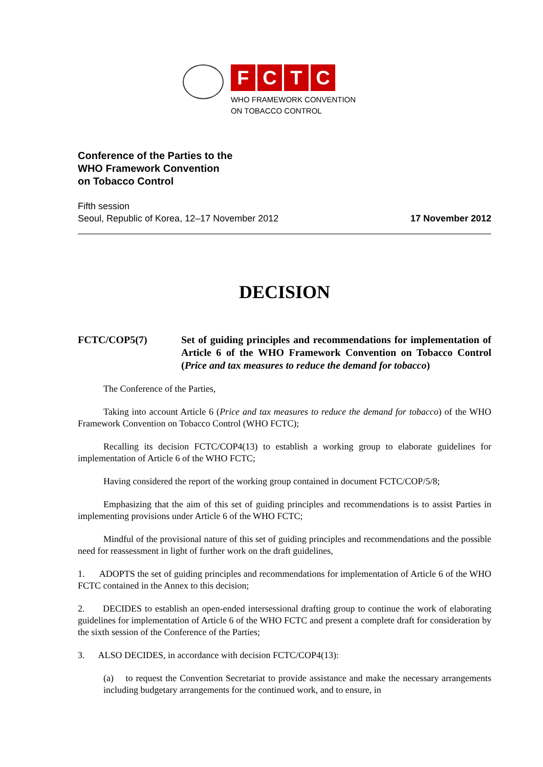FCTC
WHO FRAMEWORK CONVENTION
ON TOBACCO CONTROL
Conference of the Parties to the
WHO Framework Convention
on Tobacco Control
Fifth session
Seoul, Republic of Korea, 12–17 November 2012
17 November 2012
DECISION
FCTC/COP5(7) Set of guiding principles and recommendations for implementation of Article 6 of the WHO Framework Convention on Tobacco Control (Price and tax measures to reduce the demand for tobacco)
The Conference of the Parties,
Taking into account Article 6 (Price and tax measures to reduce the demand for tobacco) of the WHO Framework Convention on Tobacco Control (WHO FCTC);
Recalling its decision FCTC/COP4(13) to establish a working group to elaborate guidelines for implementation of Article 6 of the WHO FCTC;
Having considered the report of the working group contained in document FCTC/COP/5/8;
Emphasizing that the aim of this set of guiding principles and recommendations is to assist Parties in implementing provisions under Article 6 of the WHO FCTC;
Mindful of the provisional nature of this set of guiding principles and recommendations and the possible need for reassessment in light of further work on the draft guidelines,
1. ADOPTS the set of guiding principles and recommendations for implementation of Article 6 of the WHO FCTC contained in the Annex to this decision;
2. DECIDES to establish an open-ended intersessional drafting group to continue the work of elaborating guidelines for implementation of Article 6 of the WHO FCTC and present a complete draft for consideration by the sixth session of the Conference of the Parties;
3. ALSO DECIDES, in accordance with decision FCTC/COP4(13):
(a) to request the Convention Secretariat to provide assistance and make the necessary arrangements including budgetary arrangements for the continued work, and to ensure, in